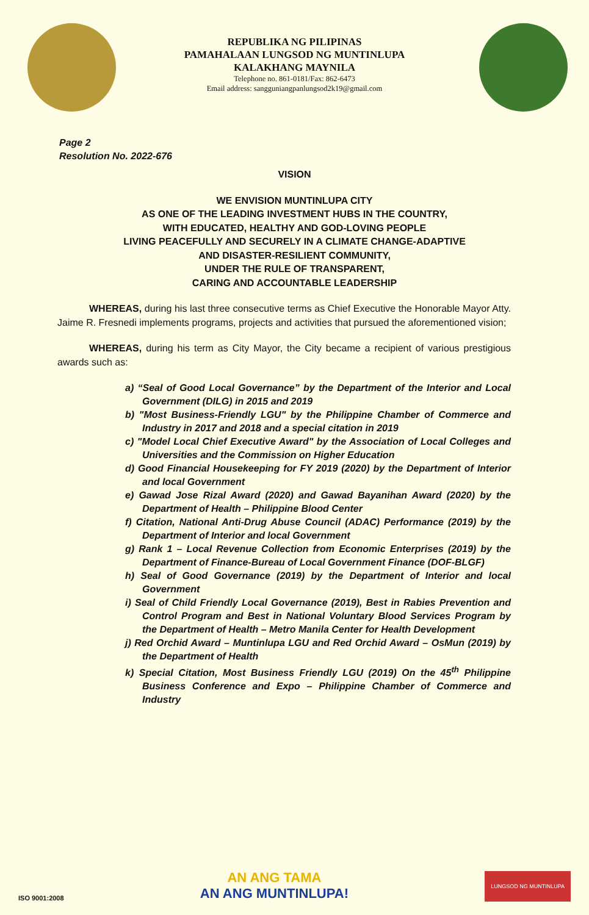REPUBLIKA NG PILIPINAS
PAMAHALAAN LUNGSOD NG MUNTINLUPA
KALAKHANG MAYNILA
Telephone no. 861-0181/Fax: 862-6473
Email address: sangguniangpanlungsod2k19@gmail.com
Page 2
Resolution No. 2022-676
VISION
WE ENVISION MUNTINLUPA CITY
AS ONE OF THE LEADING INVESTMENT HUBS IN THE COUNTRY,
WITH EDUCATED, HEALTHY AND GOD-LOVING PEOPLE
LIVING PEACEFULLY AND SECURELY IN A CLIMATE CHANGE-ADAPTIVE
AND DISASTER-RESILIENT COMMUNITY,
UNDER THE RULE OF TRANSPARENT,
CARING AND ACCOUNTABLE LEADERSHIP
WHEREAS, during his last three consecutive terms as Chief Executive the Honorable Mayor Atty. Jaime R. Fresnedi implements programs, projects and activities that pursued the aforementioned vision;
WHEREAS, during his term as City Mayor, the City became a recipient of various prestigious awards such as:
a) “Seal of Good Local Governance” by the Department of the Interior and Local Government (DILG) in 2015 and 2019
b) "Most Business-Friendly LGU" by the Philippine Chamber of Commerce and Industry in 2017 and 2018 and a special citation in 2019
c) "Model Local Chief Executive Award" by the Association of Local Colleges and Universities and the Commission on Higher Education
d) Good Financial Housekeeping for FY 2019 (2020) by the Department of Interior and local Government
e) Gawad Jose Rizal Award (2020) and Gawad Bayanihan Award (2020) by the Department of Health – Philippine Blood Center
f) Citation, National Anti-Drug Abuse Council (ADAC) Performance (2019) by the Department of Interior and local Government
g) Rank 1 – Local Revenue Collection from Economic Enterprises (2019) by the Department of Finance-Bureau of Local Government Finance (DOF-BLGF)
h) Seal of Good Governance (2019) by the Department of Interior and local Government
i) Seal of Child Friendly Local Governance (2019), Best in Rabies Prevention and Control Program and Best in National Voluntary Blood Services Program by the Department of Health – Metro Manila Center for Health Development
j) Red Orchid Award – Muntinlupa LGU and Red Orchid Award – OsMun (2019) by the Department of Health
k) Special Citation, Most Business Friendly LGU (2019) On the 45<sup>th</sup> Philippine Business Conference and Expo – Philippine Chamber of Commerce and Industry
ISO 9001:2008
AN ANG TAMA
AN ANG MUNTINLUPA!
LUNGSOD NG MUNTINLUPA